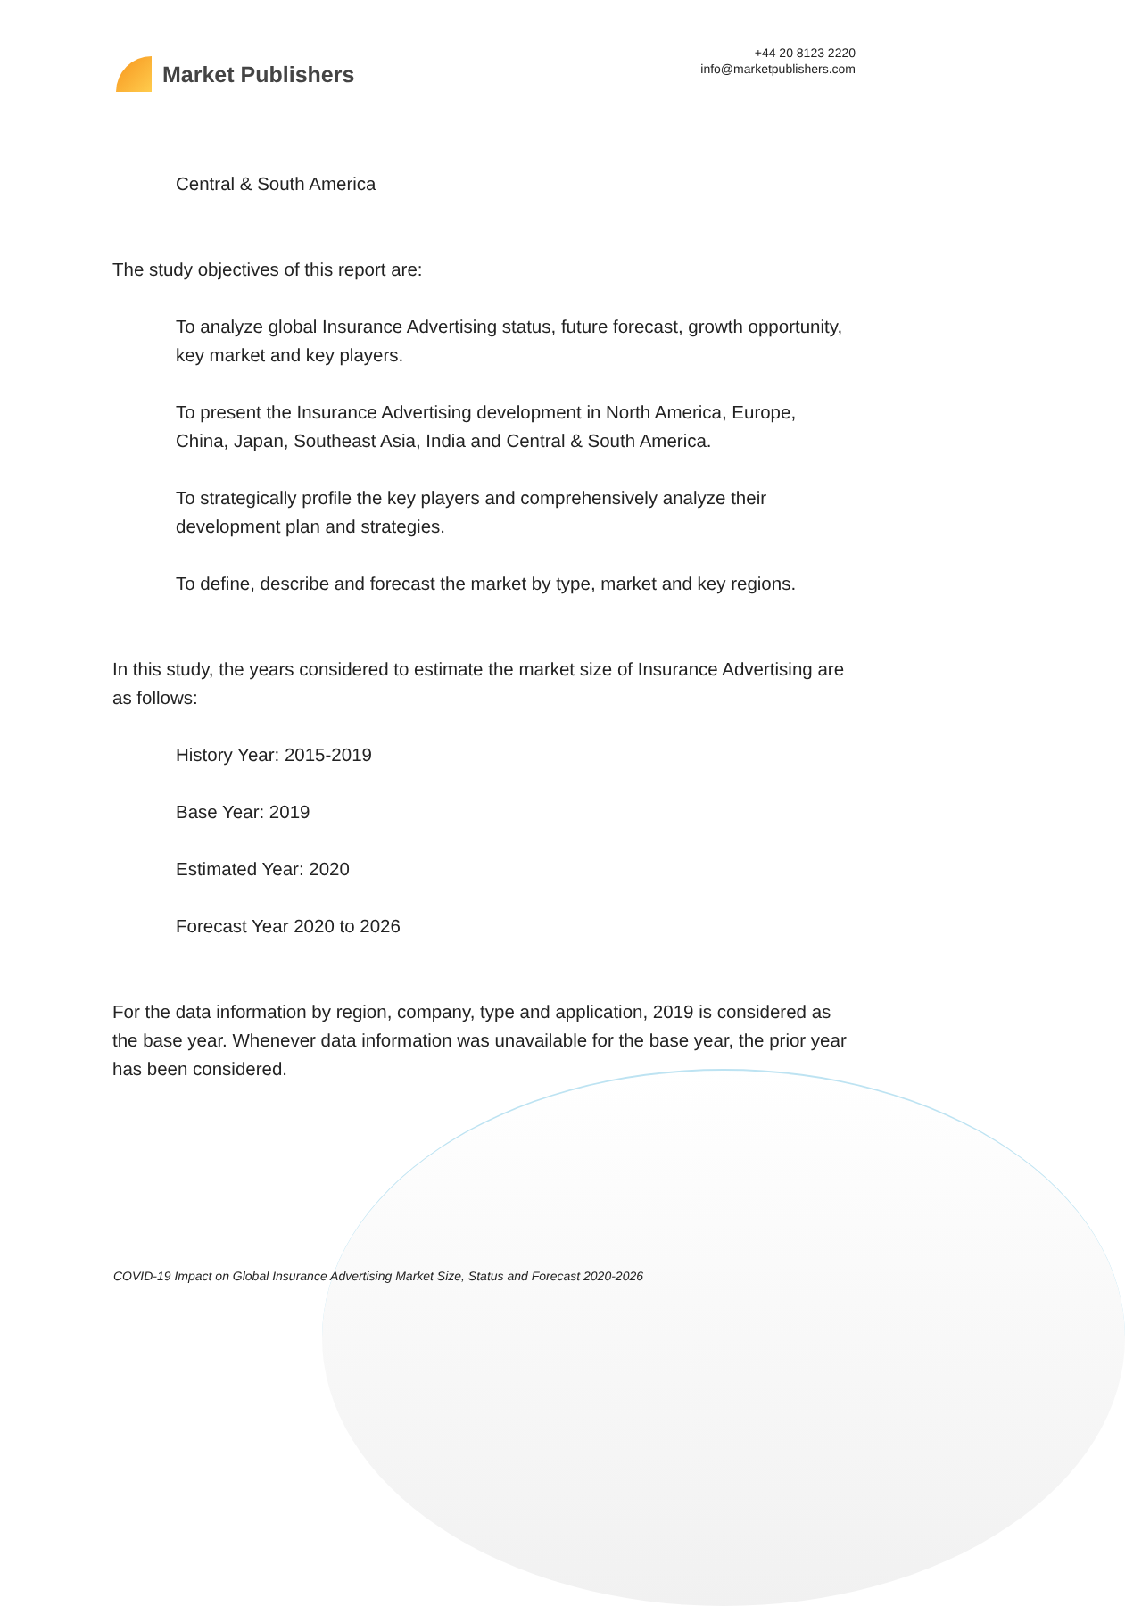Market Publishers
+44 20 8123 2220
info@marketpublishers.com
Central & South America
The study objectives of this report are:
To analyze global Insurance Advertising status, future forecast, growth opportunity, key market and key players.
To present the Insurance Advertising development in North America, Europe, China, Japan, Southeast Asia, India and Central & South America.
To strategically profile the key players and comprehensively analyze their development plan and strategies.
To define, describe and forecast the market by type, market and key regions.
In this study, the years considered to estimate the market size of Insurance Advertising are as follows:
History Year: 2015-2019
Base Year: 2019
Estimated Year: 2020
Forecast Year 2020 to 2026
For the data information by region, company, type and application, 2019 is considered as the base year. Whenever data information was unavailable for the base year, the prior year has been considered.
COVID-19 Impact on Global Insurance Advertising Market Size, Status and Forecast 2020-2026